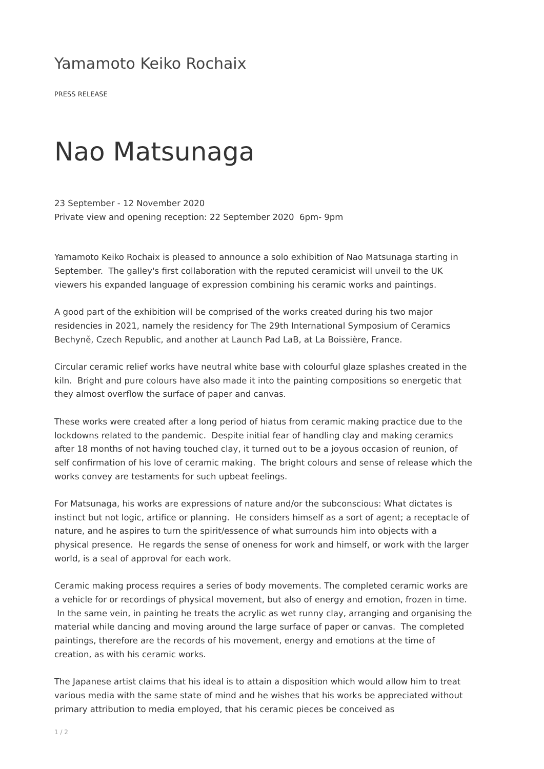Yamamoto Keiko Rochaix
PRESS RELEASE
Nao Matsunaga
23 September - 12 November 2020
Private view and opening reception: 22 September 2020 6pm- 9pm
Yamamoto Keiko Rochaix is pleased to announce a solo exhibition of Nao Matsunaga starting in September. The galley's first collaboration with the reputed ceramicist will unveil to the UK viewers his expanded language of expression combining his ceramic works and paintings.
A good part of the exhibition will be comprised of the works created during his two major residencies in 2021, namely the residency for The 29th International Symposium of Ceramics Bechyně, Czech Republic, and another at Launch Pad LaB, at La Boissière, France.
Circular ceramic relief works have neutral white base with colourful glaze splashes created in the kiln. Bright and pure colours have also made it into the painting compositions so energetic that they almost overflow the surface of paper and canvas.
These works were created after a long period of hiatus from ceramic making practice due to the lockdowns related to the pandemic. Despite initial fear of handling clay and making ceramics after 18 months of not having touched clay, it turned out to be a joyous occasion of reunion, of self confirmation of his love of ceramic making. The bright colours and sense of release which the works convey are testaments for such upbeat feelings.
For Matsunaga, his works are expressions of nature and/or the subconscious: What dictates is instinct but not logic, artifice or planning. He considers himself as a sort of agent; a receptacle of nature, and he aspires to turn the spirit/essence of what surrounds him into objects with a physical presence. He regards the sense of oneness for work and himself, or work with the larger world, is a seal of approval for each work.
Ceramic making process requires a series of body movements. The completed ceramic works are a vehicle for or recordings of physical movement, but also of energy and emotion, frozen in time. In the same vein, in painting he treats the acrylic as wet runny clay, arranging and organising the material while dancing and moving around the large surface of paper or canvas. The completed paintings, therefore are the records of his movement, energy and emotions at the time of creation, as with his ceramic works.
The Japanese artist claims that his ideal is to attain a disposition which would allow him to treat various media with the same state of mind and he wishes that his works be appreciated without primary attribution to media employed, that his ceramic pieces be conceived as
1 / 2